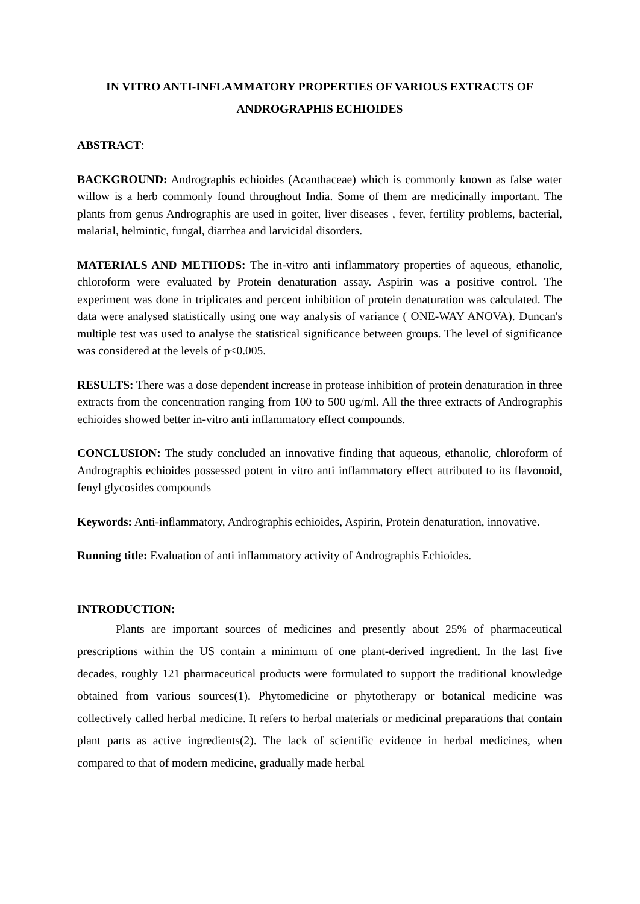IN VITRO ANTI-INFLAMMATORY PROPERTIES OF VARIOUS EXTRACTS OF ANDROGRAPHIS ECHIOIDES
ABSTRACT:
BACKGROUND: Andrographis echioides (Acanthaceae) which is commonly known as false water willow is a herb commonly found throughout India. Some of them are medicinally important. The plants from genus Andrographis are used in goiter, liver diseases , fever, fertility problems, bacterial, malarial, helmintic, fungal, diarrhea and larvicidal disorders.
MATERIALS AND METHODS: The in-vitro anti inflammatory properties of aqueous, ethanolic, chloroform were evaluated by Protein denaturation assay. Aspirin was a positive control. The experiment was done in triplicates and percent inhibition of protein denaturation was calculated. The data were analysed statistically using one way analysis of variance ( ONE-WAY ANOVA). Duncan's multiple test was used to analyse the statistical significance between groups. The level of significance was considered at the levels of p<0.005.
RESULTS: There was a dose dependent increase in protease inhibition of protein denaturation in three extracts from the concentration ranging from 100 to 500 ug/ml. All the three extracts of Andrographis echioides showed better in-vitro anti inflammatory effect compounds.
CONCLUSION: The study concluded an innovative finding that aqueous, ethanolic, chloroform of Andrographis echioides possessed potent in vitro anti inflammatory effect attributed to its flavonoid, fenyl glycosides compounds
Keywords: Anti-inflammatory, Andrographis echioides, Aspirin, Protein denaturation, innovative.
Running title: Evaluation of anti inflammatory activity of Andrographis Echioides.
INTRODUCTION:
Plants are important sources of medicines and presently about 25% of pharmaceutical prescriptions within the US contain a minimum of one plant-derived ingredient. In the last five decades, roughly 121 pharmaceutical products were formulated to support the traditional knowledge obtained from various sources(1). Phytomedicine or phytotherapy or botanical medicine was collectively called herbal medicine. It refers to herbal materials or medicinal preparations that contain plant parts as active ingredients(2). The lack of scientific evidence in herbal medicines, when compared to that of modern medicine, gradually made herbal